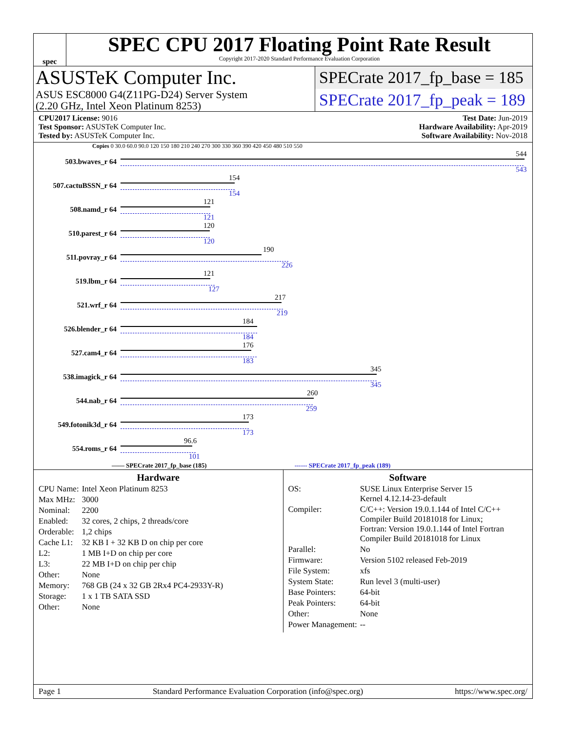spec
SPEC CPU 2017 Floating Point Rate Result
Copyright 2017-2020 Standard Performance Evaluation Corporation
ASUSTeK Computer Inc.
ASUS ESC8000 G4(Z11PG-D24) Server System
(2.20 GHz, Intel Xeon Platinum 8253)
SPECrate 2017_fp_base = 185
SPECrate 2017_fp_peak = 189
CPU2017 License: 9016
Test Sponsor: ASUSTeK Computer Inc.
Tested by: ASUSTeK Computer Inc.
Test Date: Jun-2019
Hardware Availability: Apr-2019
Software Availability: Nov-2018
Copies 0 30.0 60.0 90.0 120 150 180 210 240 270 300 330 360 390 420 450 480 510 550
503.bwaves_r 64
544
543
507.cactuBSSN_r 64
154
154
508.namd_r 64
121
121
510.parest_r 64
120
120
511.povray_r 64
190
226
519.lbm_r 64
121
127
521.wrf_r 64
217
219
526.blender_r 64
184
184
527.cam4_r 64
176
183
538.imagick_r 64
345
345
544.nab_r 64
260
259
549.fotonik3d_r 64
173
173
554.roms_r 64
96.6
101
—— SPECrate 2017_fp_base (185) ------ SPECrate 2017_fp_peak (189)
Hardware
| CPU Name: | Intel Xeon Platinum 8253 |
| Max MHz: | 3000 |
| Nominal: | 2200 |
| Enabled: | 32 cores, 2 chips, 2 threads/core |
| Orderable: | 1,2 chips |
| Cache L1: | 32 KB I + 32 KB D on chip per core |
| L2: | 1 MB I+D on chip per core |
| L3: | 22 MB I+D on chip per chip |
| Other: | None |
| Memory: | 768 GB (24 x 32 GB 2Rx4 PC4-2933Y-R) |
| Storage: | 1 x 1 TB SATA SSD |
| Other: | None |
Software
| OS: | SUSE Linux Enterprise Server 15 Kernel 4.12.14-23-default |
| Compiler: | C/C++: Version 19.0.1.144 of Intel C/C++ Compiler Build 20181018 for Linux; Fortran: Version 19.0.1.144 of Intel Fortran Compiler Build 20181018 for Linux |
| Parallel: | No |
| Firmware: | Version 5102 released Feb-2019 |
| File System: | xfs |
| System State: | Run level 3 (multi-user) |
| Base Pointers: | 64-bit |
| Peak Pointers: | 64-bit |
| Other: | None |
| Power Management: | -- |
Page 1 Standard Performance Evaluation Corporation (info@spec.org) https://www.spec.org/